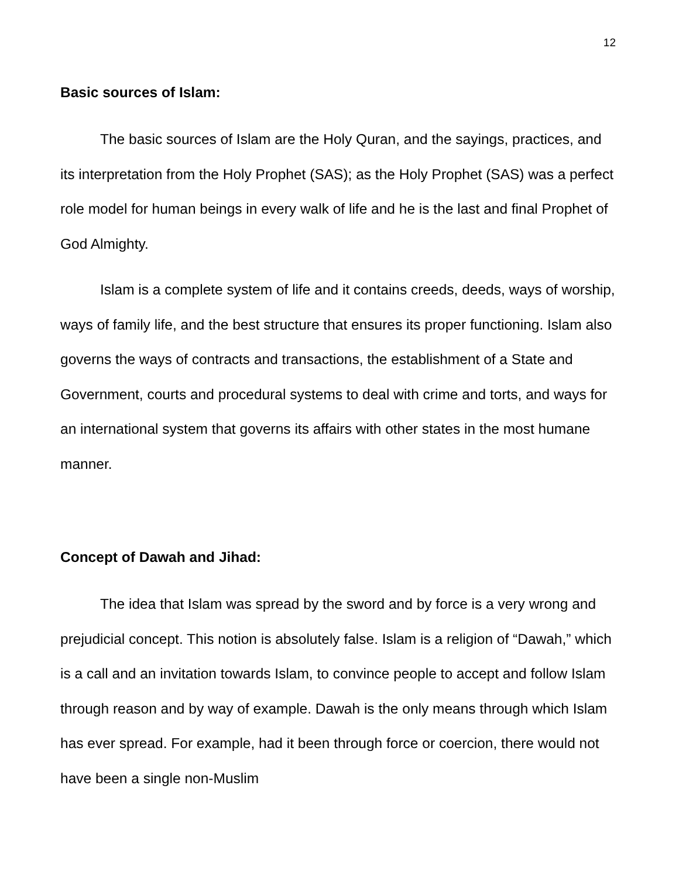12
Basic sources of Islam:
The basic sources of Islam are the Holy Quran, and the sayings, practices, and its interpretation from the Holy Prophet (SAS); as the Holy Prophet (SAS) was a perfect role model for human beings in every walk of life and he is the last and final Prophet of God Almighty.
Islam is a complete system of life and it contains creeds, deeds, ways of worship, ways of family life, and the best structure that ensures its proper functioning. Islam also governs the ways of contracts and transactions, the establishment of a State and Government, courts and procedural systems to deal with crime and torts, and ways for an international system that governs its affairs with other states in the most humane manner.
Concept of Dawah and Jihad:
The idea that Islam was spread by the sword and by force is a very wrong and prejudicial concept. This notion is absolutely false. Islam is a religion of “Dawah,” which is a call and an invitation towards Islam, to convince people to accept and follow Islam through reason and by way of example. Dawah is the only means through which Islam has ever spread. For example, had it been through force or coercion, there would not have been a single non-Muslim